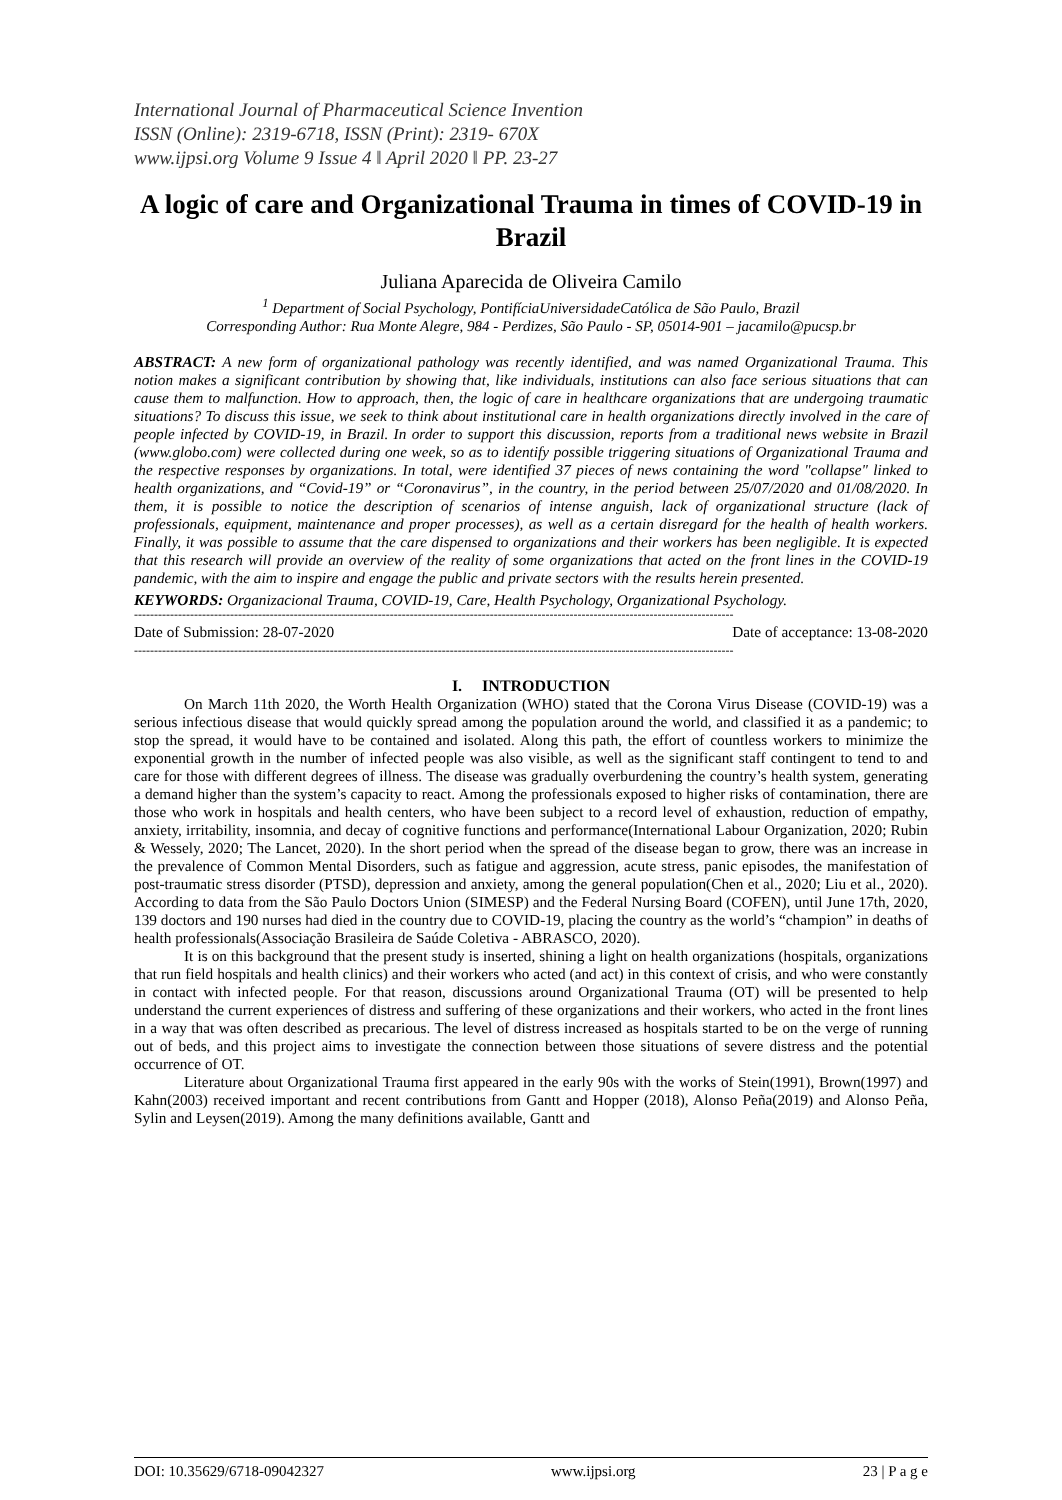International Journal of Pharmaceutical Science Invention
ISSN (Online): 2319-6718, ISSN (Print): 2319- 670X
www.ijpsi.org Volume 9 Issue 4 ǁ April 2020 ǁ PP. 23-27
A logic of care and Organizational Trauma in times of COVID-19 in Brazil
Juliana Aparecida de Oliveira Camilo
<sup>1</sup> Department of Social Psychology, PontifíciaUniversidadeCatólica de São Paulo, Brazil
Corresponding Author: Rua Monte Alegre, 984 - Perdizes, São Paulo - SP, 05014-901 – jacamilo@pucsp.br
ABSTRACT: A new form of organizational pathology was recently identified, and was named Organizational Trauma. This notion makes a significant contribution by showing that, like individuals, institutions can also face serious situations that can cause them to malfunction. How to approach, then, the logic of care in healthcare organizations that are undergoing traumatic situations? To discuss this issue, we seek to think about institutional care in health organizations directly involved in the care of people infected by COVID-19, in Brazil. In order to support this discussion, reports from a traditional news website in Brazil (www.globo.com) were collected during one week, so as to identify possible triggering situations of Organizational Trauma and the respective responses by organizations. In total, were identified 37 pieces of news containing the word "collapse" linked to health organizations, and “Covid-19” or “Coronavirus”, in the country, in the period between 25/07/2020 and 01/08/2020. In them, it is possible to notice the description of scenarios of intense anguish, lack of organizational structure (lack of professionals, equipment, maintenance and proper processes), as well as a certain disregard for the health of health workers. Finally, it was possible to assume that the care dispensed to organizations and their workers has been negligible. It is expected that this research will provide an overview of the reality of some organizations that acted on the front lines in the COVID-19 pandemic, with the aim to inspire and engage the public and private sectors with the results herein presented.
KEYWORDS: Organizacional Trauma, COVID-19, Care, Health Psychology, Organizational Psychology.
------------------------------------------------------------------------------------------------------------------------------------------------------
Date of Submission: 28-07-2020 Date of acceptance: 13-08-2020
------------------------------------------------------------------------------------------------------------------------------------------------------
I. INTRODUCTION
On March 11th 2020, the Worth Health Organization (WHO) stated that the Corona Virus Disease (COVID-19) was a serious infectious disease that would quickly spread among the population around the world, and classified it as a pandemic; to stop the spread, it would have to be contained and isolated. Along this path, the effort of countless workers to minimize the exponential growth in the number of infected people was also visible, as well as the significant staff contingent to tend to and care for those with different degrees of illness. The disease was gradually overburdening the country’s health system, generating a demand higher than the system’s capacity to react. Among the professionals exposed to higher risks of contamination, there are those who work in hospitals and health centers, who have been subject to a record level of exhaustion, reduction of empathy, anxiety, irritability, insomnia, and decay of cognitive functions and performance(International Labour Organization, 2020; Rubin & Wessely, 2020; The Lancet, 2020). In the short period when the spread of the disease began to grow, there was an increase in the prevalence of Common Mental Disorders, such as fatigue and aggression, acute stress, panic episodes, the manifestation of post-traumatic stress disorder (PTSD), depression and anxiety, among the general population(Chen et al., 2020; Liu et al., 2020). According to data from the São Paulo Doctors Union (SIMESP) and the Federal Nursing Board (COFEN), until June 17th, 2020, 139 doctors and 190 nurses had died in the country due to COVID-19, placing the country as the world’s “champion” in deaths of health professionals(Associação Brasileira de Saúde Coletiva - ABRASCO, 2020).
It is on this background that the present study is inserted, shining a light on health organizations (hospitals, organizations that run field hospitals and health clinics) and their workers who acted (and act) in this context of crisis, and who were constantly in contact with infected people. For that reason, discussions around Organizational Trauma (OT) will be presented to help understand the current experiences of distress and suffering of these organizations and their workers, who acted in the front lines in a way that was often described as precarious. The level of distress increased as hospitals started to be on the verge of running out of beds, and this project aims to investigate the connection between those situations of severe distress and the potential occurrence of OT.
Literature about Organizational Trauma first appeared in the early 90s with the works of Stein(1991), Brown(1997) and Kahn(2003) received important and recent contributions from Gantt and Hopper (2018), Alonso Peña(2019) and Alonso Peña, Sylin and Leysen(2019). Among the many definitions available, Gantt and
DOI: 10.35629/6718-09042327 www.ijpsi.org 23 | P a g e